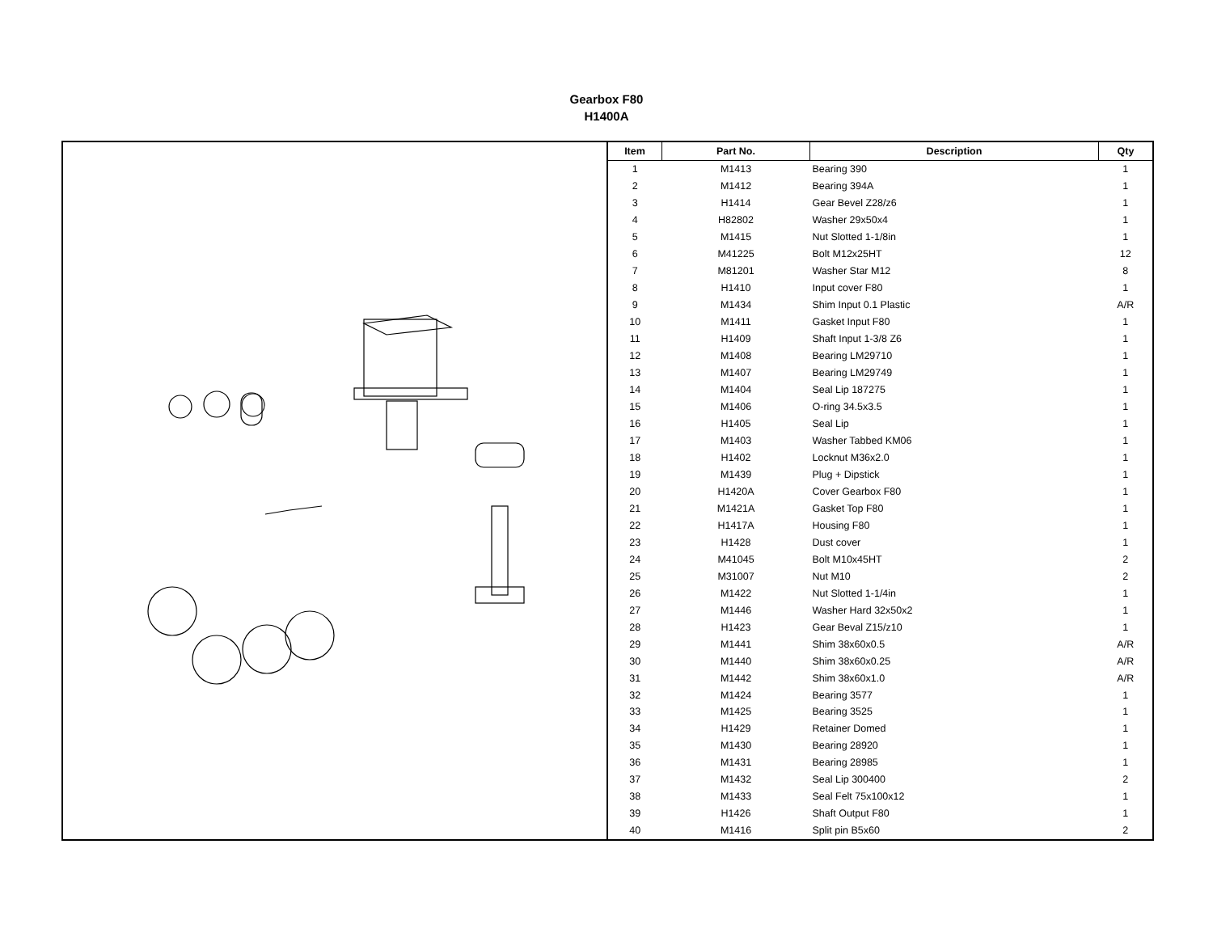Gearbox F80
H1400A
| Item | Part No. | Description | Qty |
| --- | --- | --- | --- |
| 1 | M1413 | Bearing 390 | 1 |
| 2 | M1412 | Bearing 394A | 1 |
| 3 | H1414 | Gear Bevel Z28/z6 | 1 |
| 4 | H82802 | Washer 29x50x4 | 1 |
| 5 | M1415 | Nut Slotted 1-1/8in | 1 |
| 6 | M41225 | Bolt M12x25HT | 12 |
| 7 | M81201 | Washer Star M12 | 8 |
| 8 | H1410 | Input cover F80 | 1 |
| 9 | M1434 | Shim Input 0.1 Plastic | A/R |
| 10 | M1411 | Gasket Input F80 | 1 |
| 11 | H1409 | Shaft Input 1-3/8 Z6 | 1 |
| 12 | M1408 | Bearing LM29710 | 1 |
| 13 | M1407 | Bearing LM29749 | 1 |
| 14 | M1404 | Seal Lip 187275 | 1 |
| 15 | M1406 | O-ring 34.5x3.5 | 1 |
| 16 | H1405 | Seal Lip | 1 |
| 17 | M1403 | Washer Tabbed KM06 | 1 |
| 18 | H1402 | Locknut M36x2.0 | 1 |
| 19 | M1439 | Plug + Dipstick | 1 |
| 20 | H1420A | Cover Gearbox F80 | 1 |
| 21 | M1421A | Gasket Top F80 | 1 |
| 22 | H1417A | Housing F80 | 1 |
| 23 | H1428 | Dust cover | 1 |
| 24 | M41045 | Bolt M10x45HT | 2 |
| 25 | M31007 | Nut M10 | 2 |
| 26 | M1422 | Nut Slotted 1-1/4in | 1 |
| 27 | M1446 | Washer Hard 32x50x2 | 1 |
| 28 | H1423 | Gear Beval Z15/z10 | 1 |
| 29 | M1441 | Shim 38x60x0.5 | A/R |
| 30 | M1440 | Shim 38x60x0.25 | A/R |
| 31 | M1442 | Shim 38x60x1.0 | A/R |
| 32 | M1424 | Bearing 3577 | 1 |
| 33 | M1425 | Bearing 3525 | 1 |
| 34 | H1429 | Retainer Domed | 1 |
| 35 | M1430 | Bearing 28920 | 1 |
| 36 | M1431 | Bearing 28985 | 1 |
| 37 | M1432 | Seal Lip 300400 | 2 |
| 38 | M1433 | Seal Felt 75x100x12 | 1 |
| 39 | H1426 | Shaft Output F80 | 1 |
| 40 | M1416 | Split pin B5x60 | 2 |